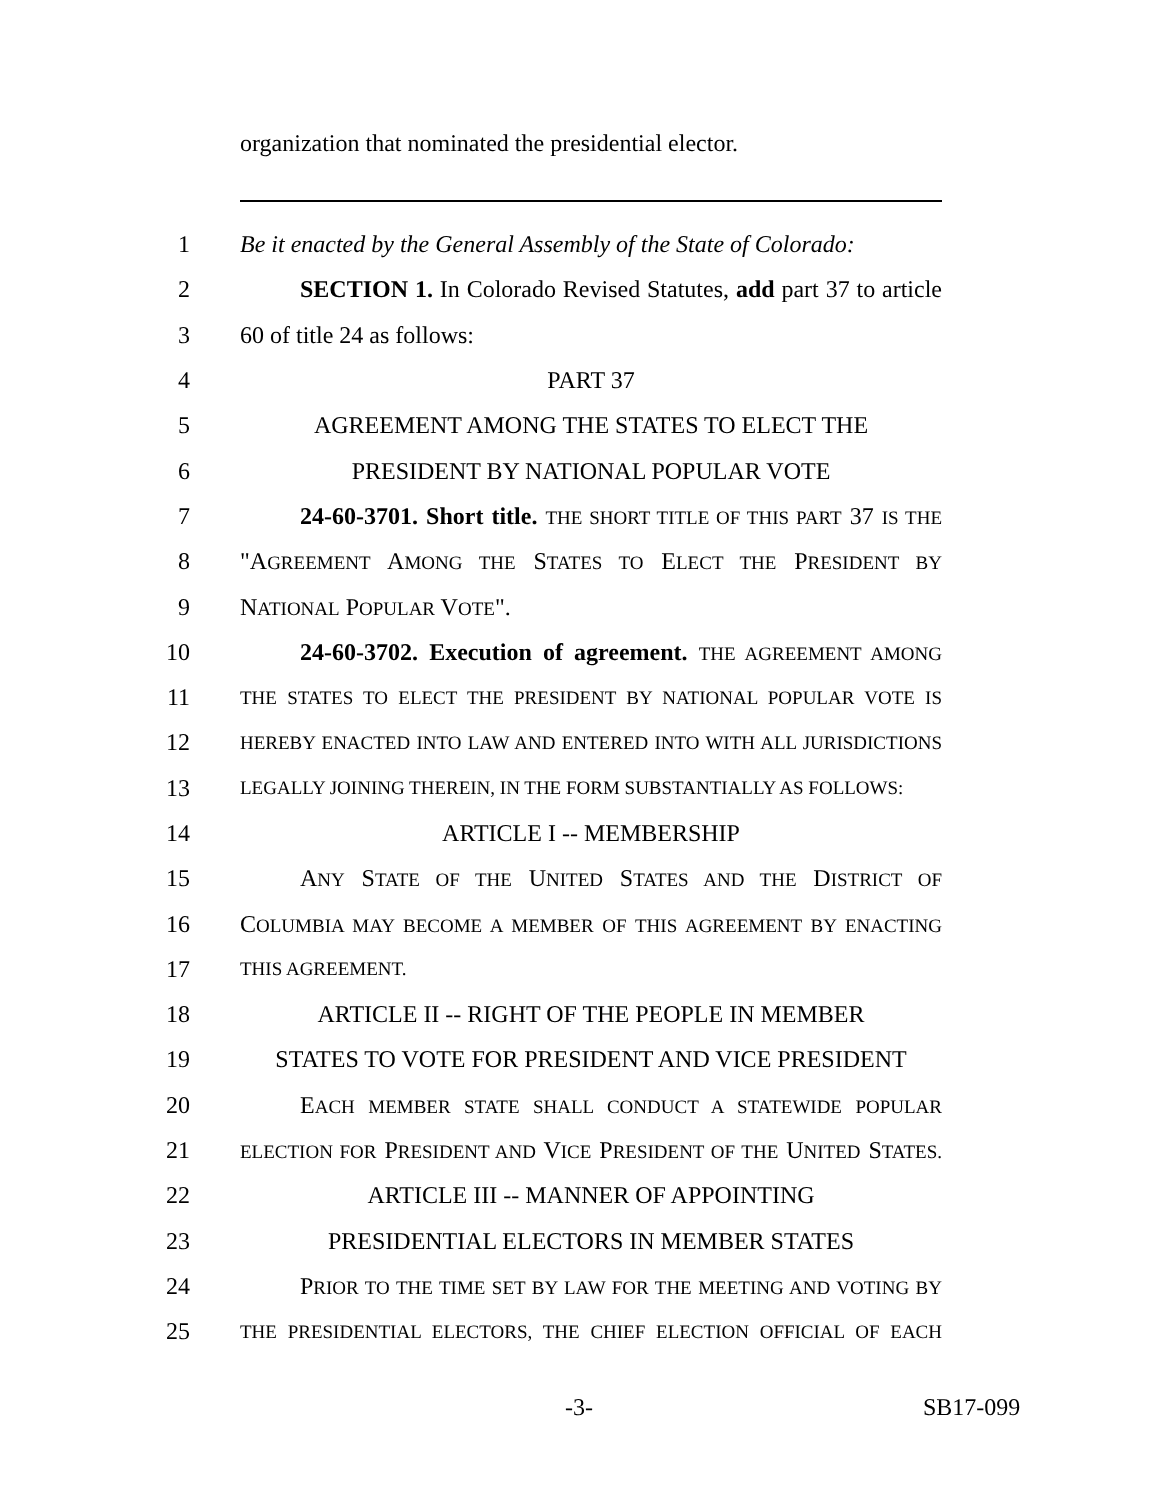organization that nominated the presidential elector.
1 Be it enacted by the General Assembly of the State of Colorado:
2   SECTION 1. In Colorado Revised Statutes, add part 37 to article
3 60 of title 24 as follows:
4 PART 37
5 AGREEMENT AMONG THE STATES TO ELECT THE
6 PRESIDENT BY NATIONAL POPULAR VOTE
7   24-60-3701. Short title. THE SHORT TITLE OF THIS PART 37 IS THE
8 "AGREEMENT AMONG THE STATES TO ELECT THE PRESIDENT BY
9 NATIONAL POPULAR VOTE".
10   24-60-3702. Execution of agreement. THE AGREEMENT AMONG
11 THE STATES TO ELECT THE PRESIDENT BY NATIONAL POPULAR VOTE IS
12 HEREBY ENACTED INTO LAW AND ENTERED INTO WITH ALL JURISDICTIONS
13 LEGALLY JOINING THEREIN, IN THE FORM SUBSTANTIALLY AS FOLLOWS:
14 ARTICLE I -- MEMBERSHIP
15   ANY STATE OF THE UNITED STATES AND THE DISTRICT OF
16 COLUMBIA MAY BECOME A MEMBER OF THIS AGREEMENT BY ENACTING
17 THIS AGREEMENT.
18 ARTICLE II -- RIGHT OF THE PEOPLE IN MEMBER
19 STATES TO VOTE FOR PRESIDENT AND VICE PRESIDENT
20   EACH MEMBER STATE SHALL CONDUCT A STATEWIDE POPULAR
21 ELECTION FOR PRESIDENT AND VICE PRESIDENT OF THE UNITED STATES.
22 ARTICLE III -- MANNER OF APPOINTING
23 PRESIDENTIAL ELECTORS IN MEMBER STATES
24   PRIOR TO THE TIME SET BY LAW FOR THE MEETING AND VOTING BY
25 THE PRESIDENTIAL ELECTORS, THE CHIEF ELECTION OFFICIAL OF EACH
-3- SB17-099